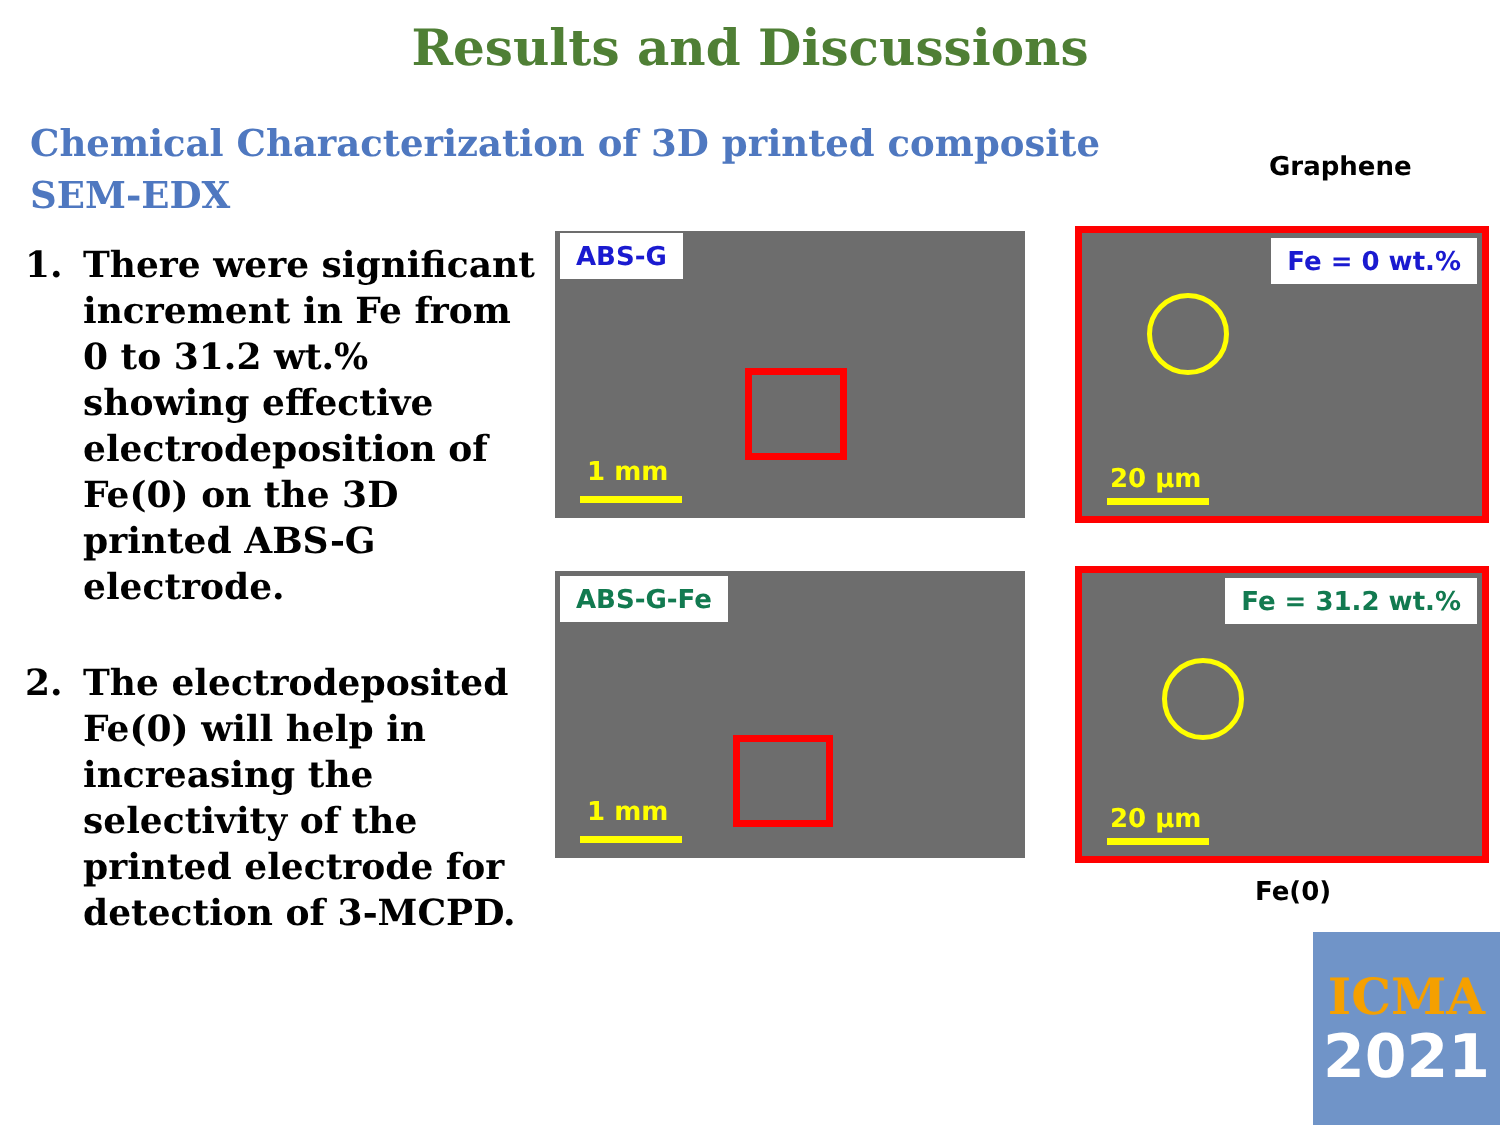Results and Discussions
Chemical Characterization of 3D printed composite
SEM-EDX
1. There were significant increment in Fe from 0 to 31.2 wt.% showing effective electrodeposition of Fe(0) on the 3D printed ABS-G electrode.
2. The electrodeposited Fe(0) will help in increasing the selectivity of the printed electrode for detection of 3-MCPD.
Graphene
ABS-G
1 mm
Fe = 0 wt.%
20 µm
ABS-G-Fe
1 mm
Fe = 31.2 wt.%
20 µm
Fe(0)
ICMA
2021